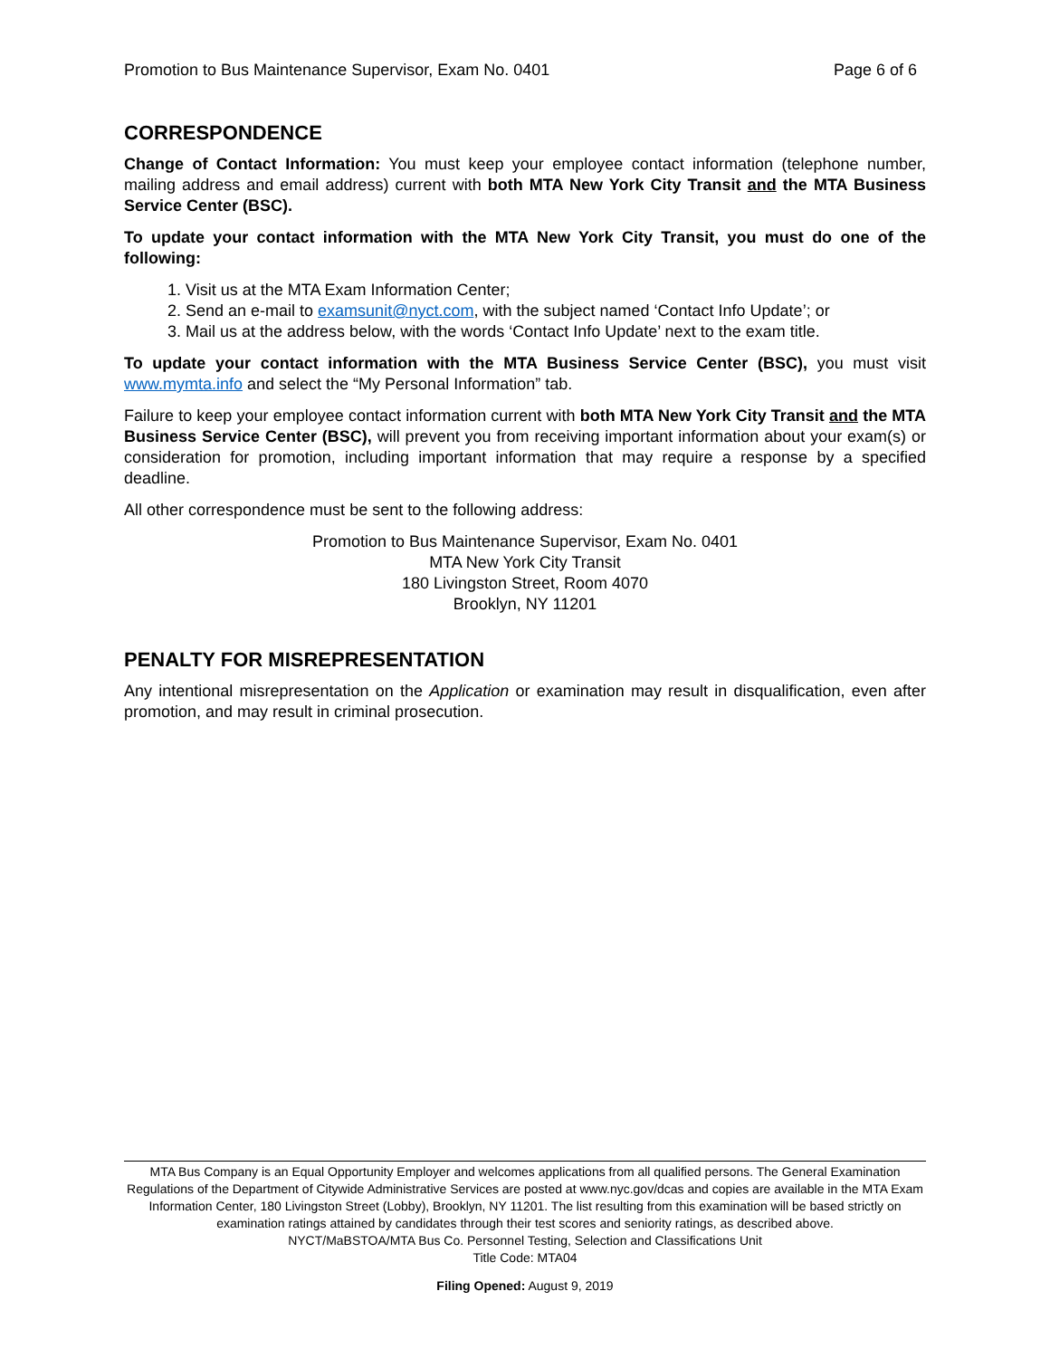Promotion to Bus Maintenance Supervisor, Exam No. 0401 Page 6 of 6
CORRESPONDENCE
Change of Contact Information: You must keep your employee contact information (telephone number, mailing address and email address) current with both MTA New York City Transit and the MTA Business Service Center (BSC).
To update your contact information with the MTA New York City Transit, you must do one of the following:
1. Visit us at the MTA Exam Information Center;
2. Send an e-mail to examsunit@nyct.com, with the subject named ‘Contact Info Update’; or
3. Mail us at the address below, with the words ‘Contact Info Update’ next to the exam title.
To update your contact information with the MTA Business Service Center (BSC), you must visit www.mymta.info and select the “My Personal Information” tab.
Failure to keep your employee contact information current with both MTA New York City Transit and the MTA Business Service Center (BSC), will prevent you from receiving important information about your exam(s) or consideration for promotion, including important information that may require a response by a specified deadline.
All other correspondence must be sent to the following address:
Promotion to Bus Maintenance Supervisor, Exam No. 0401
MTA New York City Transit
180 Livingston Street, Room 4070
Brooklyn, NY 11201
PENALTY FOR MISREPRESENTATION
Any intentional misrepresentation on the Application or examination may result in disqualification, even after promotion, and may result in criminal prosecution.
MTA Bus Company is an Equal Opportunity Employer and welcomes applications from all qualified persons. The General Examination Regulations of the Department of Citywide Administrative Services are posted at www.nyc.gov/dcas and copies are available in the MTA Exam Information Center, 180 Livingston Street (Lobby), Brooklyn, NY 11201. The list resulting from this examination will be based strictly on examination ratings attained by candidates through their test scores and seniority ratings, as described above.
NYCT/MaBSTOA/MTA Bus Co. Personnel Testing, Selection and Classifications Unit
Title Code: MTA04
Filing Opened: August 9, 2019